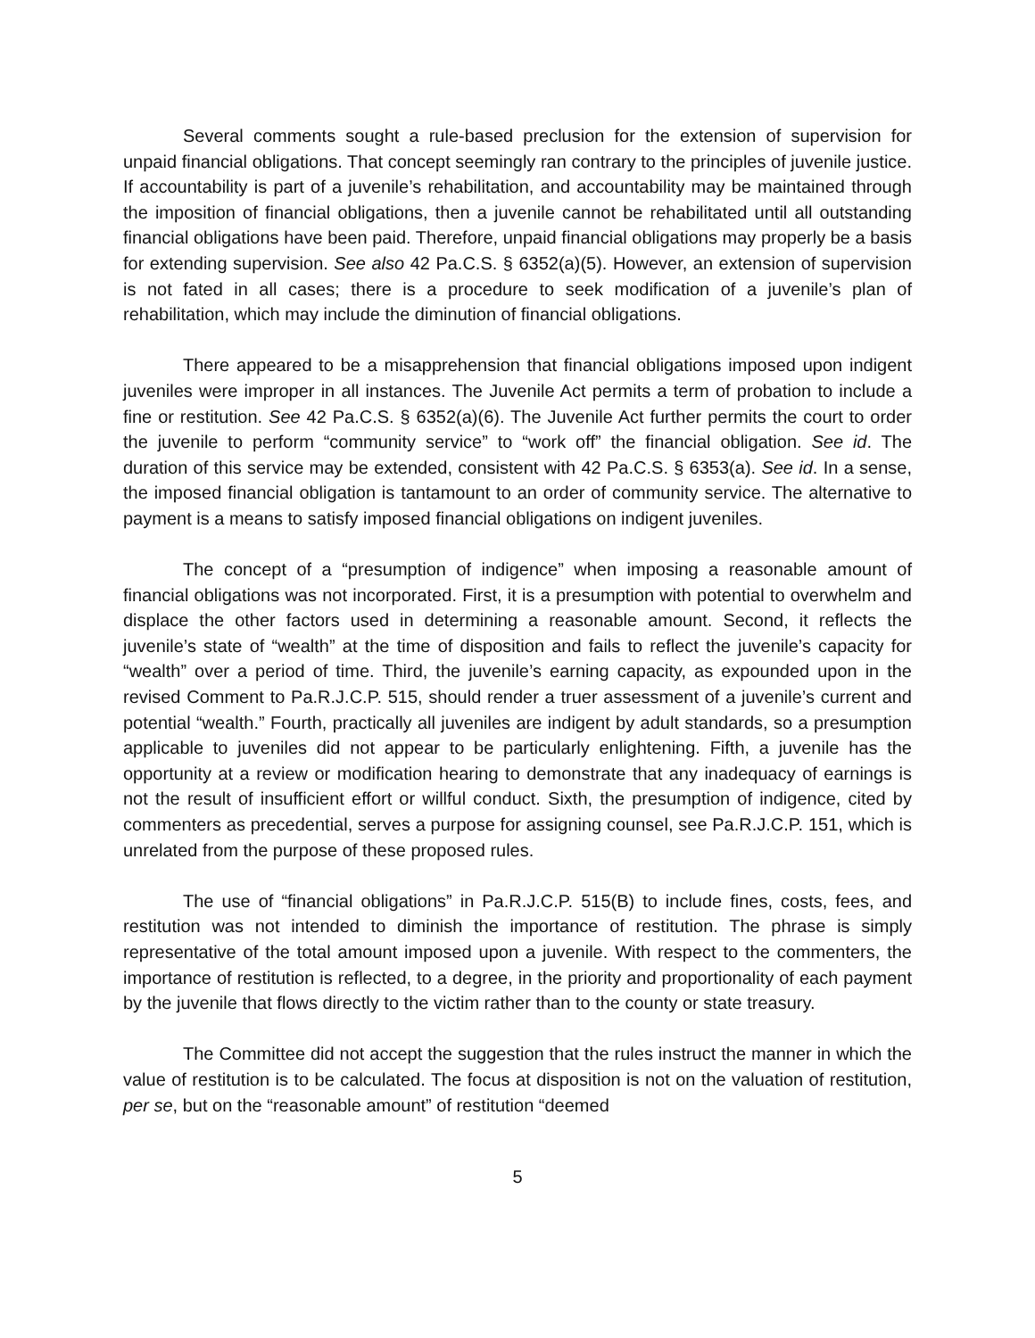Several comments sought a rule-based preclusion for the extension of supervision for unpaid financial obligations. That concept seemingly ran contrary to the principles of juvenile justice. If accountability is part of a juvenile’s rehabilitation, and accountability may be maintained through the imposition of financial obligations, then a juvenile cannot be rehabilitated until all outstanding financial obligations have been paid. Therefore, unpaid financial obligations may properly be a basis for extending supervision. See also 42 Pa.C.S. § 6352(a)(5). However, an extension of supervision is not fated in all cases; there is a procedure to seek modification of a juvenile’s plan of rehabilitation, which may include the diminution of financial obligations.
There appeared to be a misapprehension that financial obligations imposed upon indigent juveniles were improper in all instances. The Juvenile Act permits a term of probation to include a fine or restitution. See 42 Pa.C.S. § 6352(a)(6). The Juvenile Act further permits the court to order the juvenile to perform “community service” to “work off” the financial obligation. See id. The duration of this service may be extended, consistent with 42 Pa.C.S. § 6353(a). See id. In a sense, the imposed financial obligation is tantamount to an order of community service. The alternative to payment is a means to satisfy imposed financial obligations on indigent juveniles.
The concept of a “presumption of indigence” when imposing a reasonable amount of financial obligations was not incorporated. First, it is a presumption with potential to overwhelm and displace the other factors used in determining a reasonable amount. Second, it reflects the juvenile’s state of “wealth” at the time of disposition and fails to reflect the juvenile’s capacity for “wealth” over a period of time. Third, the juvenile’s earning capacity, as expounded upon in the revised Comment to Pa.R.J.C.P. 515, should render a truer assessment of a juvenile’s current and potential “wealth.” Fourth, practically all juveniles are indigent by adult standards, so a presumption applicable to juveniles did not appear to be particularly enlightening. Fifth, a juvenile has the opportunity at a review or modification hearing to demonstrate that any inadequacy of earnings is not the result of insufficient effort or willful conduct. Sixth, the presumption of indigence, cited by commenters as precedential, serves a purpose for assigning counsel, see Pa.R.J.C.P. 151, which is unrelated from the purpose of these proposed rules.
The use of “financial obligations” in Pa.R.J.C.P. 515(B) to include fines, costs, fees, and restitution was not intended to diminish the importance of restitution. The phrase is simply representative of the total amount imposed upon a juvenile. With respect to the commenters, the importance of restitution is reflected, to a degree, in the priority and proportionality of each payment by the juvenile that flows directly to the victim rather than to the county or state treasury.
The Committee did not accept the suggestion that the rules instruct the manner in which the value of restitution is to be calculated. The focus at disposition is not on the valuation of restitution, per se, but on the “reasonable amount” of restitution “deemed
5